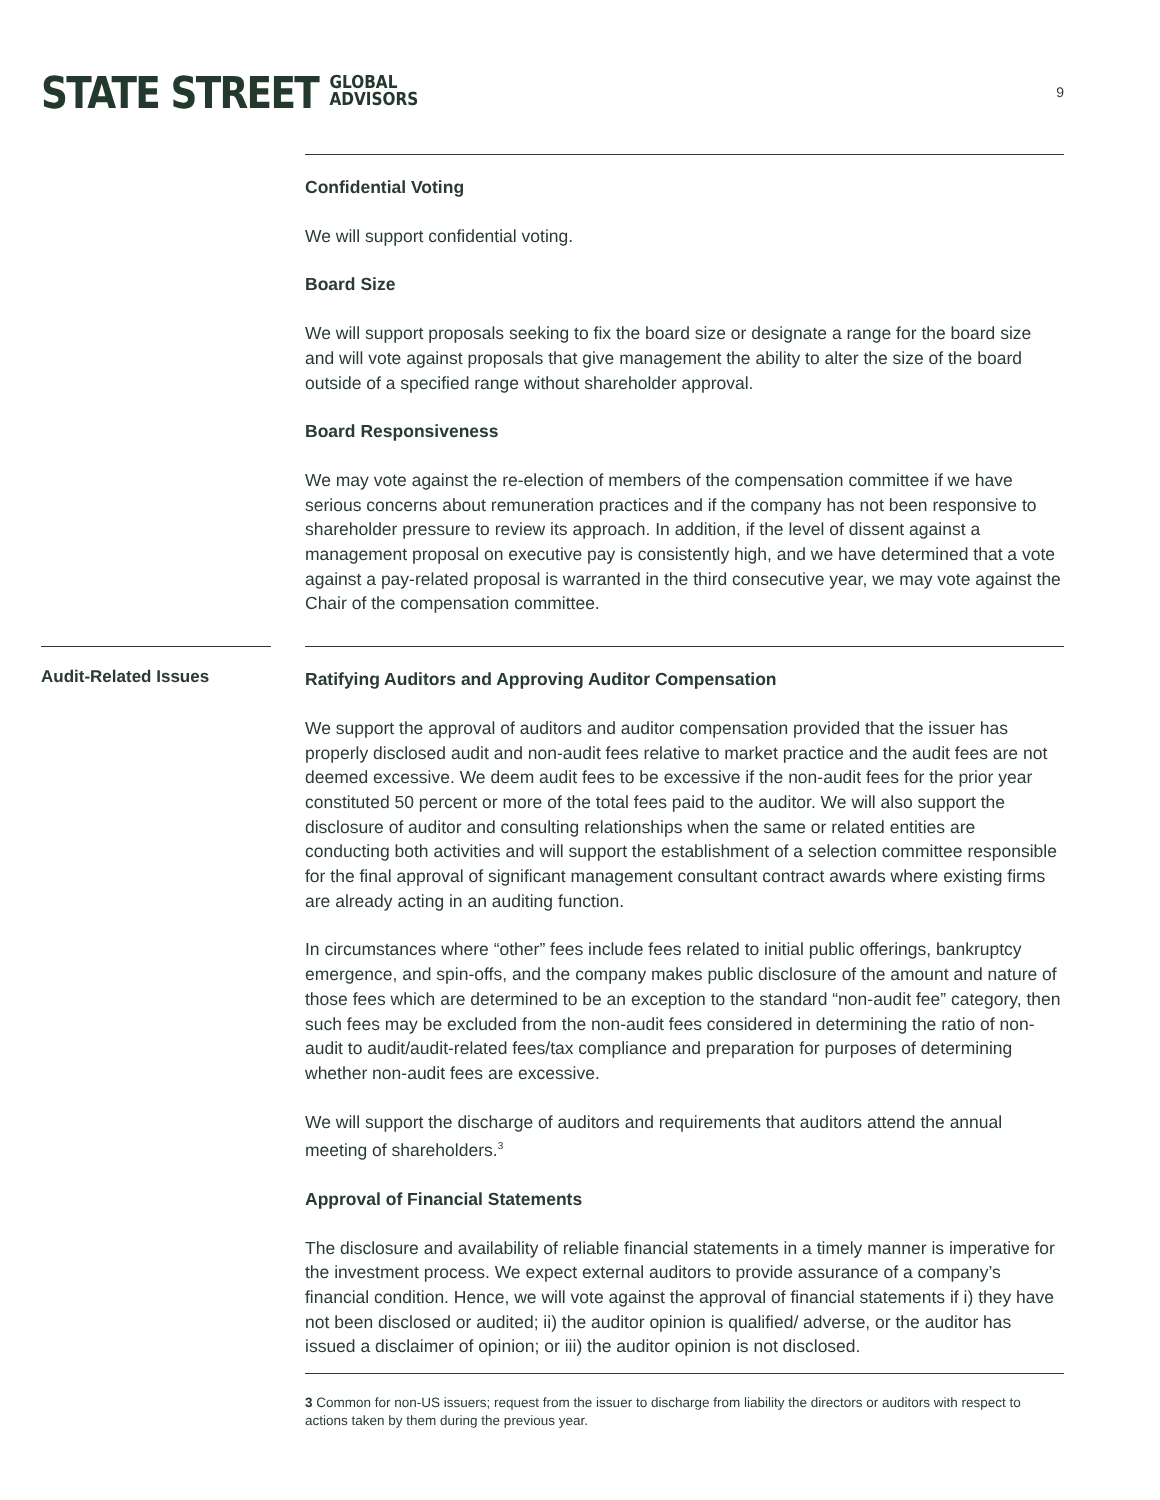STATE STREET GLOBAL
ADVISORS
9
Confidential Voting
We will support confidential voting.
Board Size
We will support proposals seeking to fix the board size or designate a range for the board size and will vote against proposals that give management the ability to alter the size of the board outside of a specified range without shareholder approval.
Board Responsiveness
We may vote against the re-election of members of the compensation committee if we have serious concerns about remuneration practices and if the company has not been responsive to shareholder pressure to review its approach. In addition, if the level of dissent against a management proposal on executive pay is consistently high, and we have determined that a vote against a pay-related proposal is warranted in the third consecutive year, we may vote against the Chair of the compensation committee.
Audit-Related Issues
Ratifying Auditors and Approving Auditor Compensation
We support the approval of auditors and auditor compensation provided that the issuer has properly disclosed audit and non-audit fees relative to market practice and the audit fees are not deemed excessive. We deem audit fees to be excessive if the non-audit fees for the prior year constituted 50 percent or more of the total fees paid to the auditor. We will also support the disclosure of auditor and consulting relationships when the same or related entities are conducting both activities and will support the establishment of a selection committee responsible for the final approval of significant management consultant contract awards where existing firms are already acting in an auditing function.
In circumstances where “other” fees include fees related to initial public offerings, bankruptcy emergence, and spin-offs, and the company makes public disclosure of the amount and nature of those fees which are determined to be an exception to the standard “non-audit fee” category, then such fees may be excluded from the non-audit fees considered in determining the ratio of non-audit to audit/audit-related fees/tax compliance and preparation for purposes of determining whether non-audit fees are excessive.
We will support the discharge of auditors and requirements that auditors attend the annual meeting of shareholders.<sup>3</sup>
Approval of Financial Statements
The disclosure and availability of reliable financial statements in a timely manner is imperative for the investment process. We expect external auditors to provide assurance of a company’s financial condition. Hence, we will vote against the approval of financial statements if i) they have not been disclosed or audited; ii) the auditor opinion is qualified/ adverse, or the auditor has issued a disclaimer of opinion; or iii) the auditor opinion is not disclosed.
3 Common for non-US issuers; request from the issuer to discharge from liability the directors or auditors with respect to actions taken by them during the previous year.